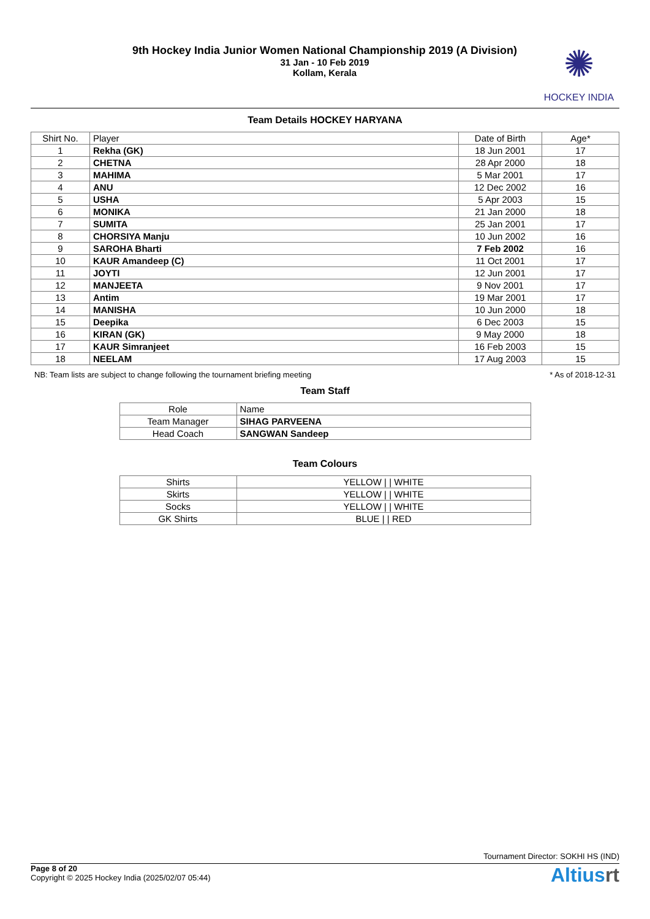9th Hockey India Junior Women National Championship 2019 (A Division)
31 Jan - 10 Feb 2019
Kollam, Kerala
✺
HOCKEY INDIA
Team Details HOCKEY HARYANA
| Shirt No. | Player | Date of Birth | Age* |
| --- | --- | --- | --- |
| 1 | Rekha (GK) | 18 Jun 2001 | 17 |
| 2 | CHETNA | 28 Apr 2000 | 18 |
| 3 | MAHIMA | 5 Mar 2001 | 17 |
| 4 | ANU | 12 Dec 2002 | 16 |
| 5 | USHA | 5 Apr 2003 | 15 |
| 6 | MONIKA | 21 Jan 2000 | 18 |
| 7 | SUMITA | 25 Jan 2001 | 17 |
| 8 | CHORSIYA Manju | 10 Jun 2002 | 16 |
| 9 | SAROHA Bharti | 7 Feb 2002 | 16 |
| 10 | KAUR Amandeep (C) | 11 Oct 2001 | 17 |
| 11 | JOYTI | 12 Jun 2001 | 17 |
| 12 | MANJEETA | 9 Nov 2001 | 17 |
| 13 | Antim | 19 Mar 2001 | 17 |
| 14 | MANISHA | 10 Jun 2000 | 18 |
| 15 | Deepika | 6 Dec 2003 | 15 |
| 16 | KIRAN (GK) | 9 May 2000 | 18 |
| 17 | KAUR Simranjeet | 16 Feb 2003 | 15 |
| 18 | NEELAM | 17 Aug 2003 | 15 |
NB: Team lists are subject to change following the tournament briefing meeting * As of 2018-12-31
Team Staff
| Role | Name |
| --- | --- |
| Team Manager | SIHAG PARVEENA |
| Head Coach | SANGWAN Sandeep |
Team Colours
| Shirts | YELLOW / / WHITE |
| Skirts | YELLOW / / WHITE |
| Socks | YELLOW / / WHITE |
| GK Shirts | BLUE / / RED |
Tournament Director: SOKHI HS (IND)
Page 8 of 20
Copyright © 2025 Hockey India (2025/02/07 05:44)
Altiusrt